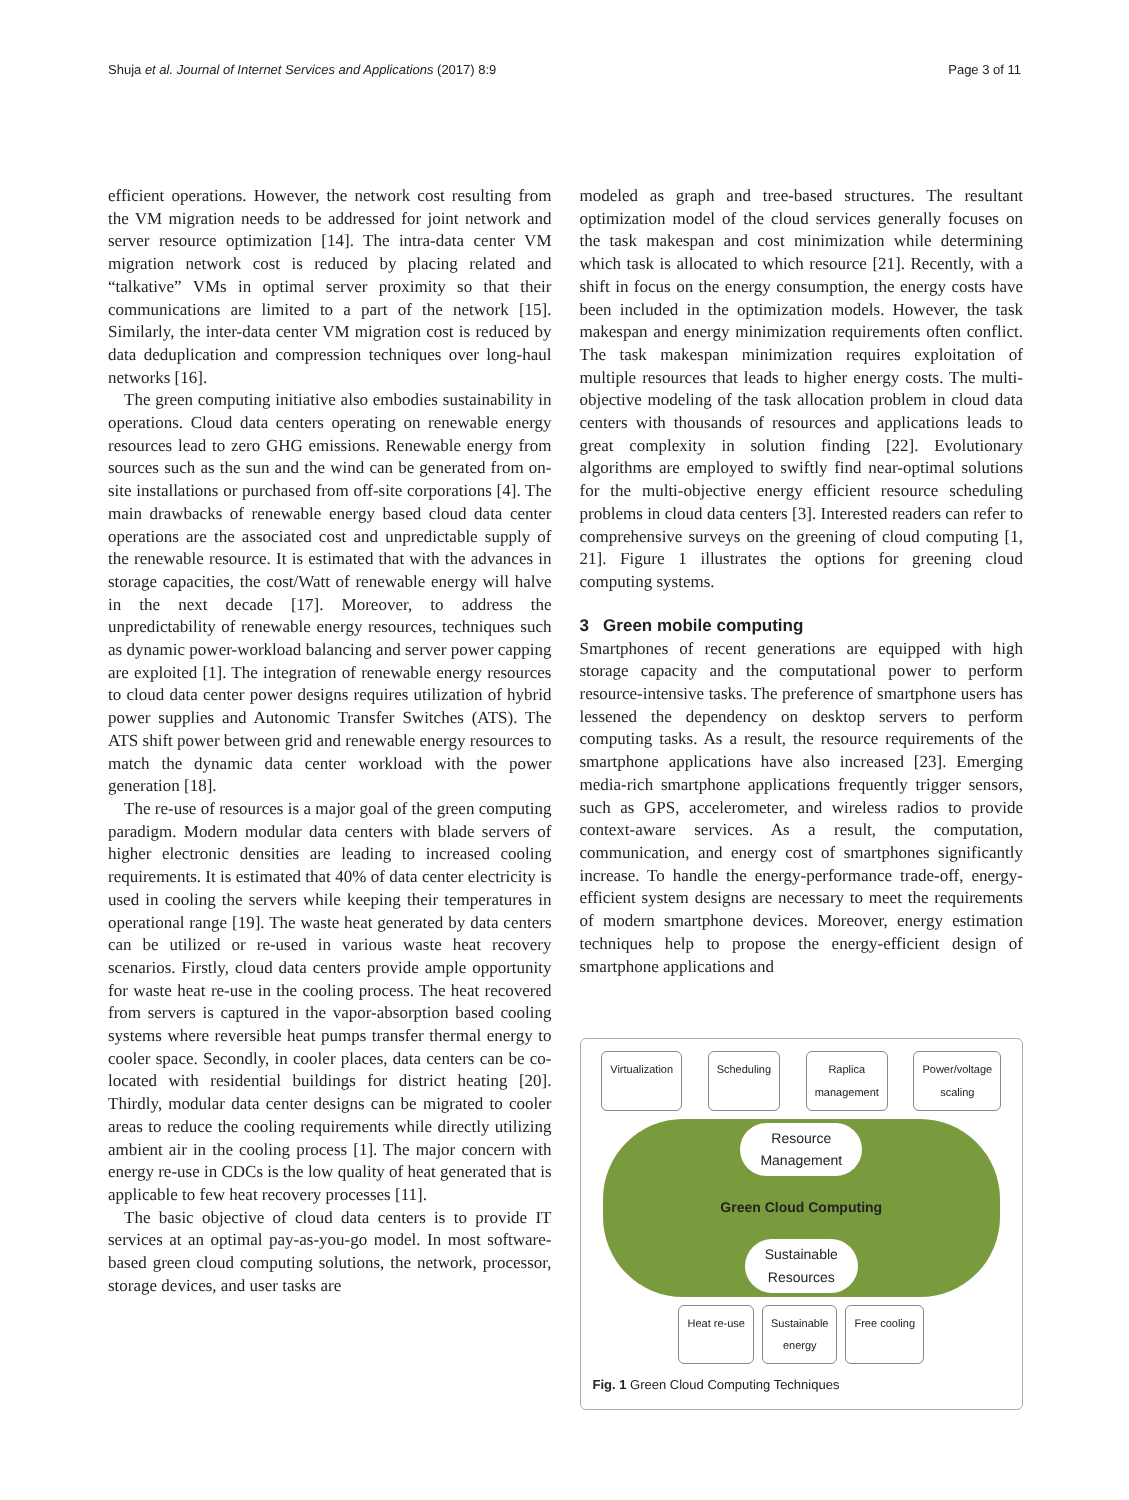Shuja et al. Journal of Internet Services and Applications (2017) 8:9 Page 3 of 11
efficient operations. However, the network cost resulting from the VM migration needs to be addressed for joint network and server resource optimization [14]. The intra-data center VM migration network cost is reduced by placing related and “talkative” VMs in optimal server proximity so that their communications are limited to a part of the network [15]. Similarly, the inter-data center VM migration cost is reduced by data deduplication and compression techniques over long-haul networks [16].
The green computing initiative also embodies sustainability in operations. Cloud data centers operating on renewable energy resources lead to zero GHG emissions. Renewable energy from sources such as the sun and the wind can be generated from on-site installations or purchased from off-site corporations [4]. The main drawbacks of renewable energy based cloud data center operations are the associated cost and unpredictable supply of the renewable resource. It is estimated that with the advances in storage capacities, the cost/Watt of renewable energy will halve in the next decade [17]. Moreover, to address the unpredictability of renewable energy resources, techniques such as dynamic power-workload balancing and server power capping are exploited [1]. The integration of renewable energy resources to cloud data center power designs requires utilization of hybrid power supplies and Autonomic Transfer Switches (ATS). The ATS shift power between grid and renewable energy resources to match the dynamic data center workload with the power generation [18].
The re-use of resources is a major goal of the green computing paradigm. Modern modular data centers with blade servers of higher electronic densities are leading to increased cooling requirements. It is estimated that 40% of data center electricity is used in cooling the servers while keeping their temperatures in operational range [19]. The waste heat generated by data centers can be utilized or re-used in various waste heat recovery scenarios. Firstly, cloud data centers provide ample opportunity for waste heat re-use in the cooling process. The heat recovered from servers is captured in the vapor-absorption based cooling systems where reversible heat pumps transfer thermal energy to cooler space. Secondly, in cooler places, data centers can be co-located with residential buildings for district heating [20]. Thirdly, modular data center designs can be migrated to cooler areas to reduce the cooling requirements while directly utilizing ambient air in the cooling process [1]. The major concern with energy re-use in CDCs is the low quality of heat generated that is applicable to few heat recovery processes [11].
The basic objective of cloud data centers is to provide IT services at an optimal pay-as-you-go model. In most software-based green cloud computing solutions, the network, processor, storage devices, and user tasks are
modeled as graph and tree-based structures. The resultant optimization model of the cloud services generally focuses on the task makespan and cost minimization while determining which task is allocated to which resource [21]. Recently, with a shift in focus on the energy consumption, the energy costs have been included in the optimization models. However, the task makespan and energy minimization requirements often conflict. The task makespan minimization requires exploitation of multiple resources that leads to higher energy costs. The multi-objective modeling of the task allocation problem in cloud data centers with thousands of resources and applications leads to great complexity in solution finding [22]. Evolutionary algorithms are employed to swiftly find near-optimal solutions for the multi-objective energy efficient resource scheduling problems in cloud data centers [3]. Interested readers can refer to comprehensive surveys on the greening of cloud computing [1, 21]. Figure 1 illustrates the options for greening cloud computing systems.
3 Green mobile computing
Smartphones of recent generations are equipped with high storage capacity and the computational power to perform resource-intensive tasks. The preference of smartphone users has lessened the dependency on desktop servers to perform computing tasks. As a result, the resource requirements of the smartphone applications have also increased [23]. Emerging media-rich smartphone applications frequently trigger sensors, such as GPS, accelerometer, and wireless radios to provide context-aware services. As a result, the computation, communication, and energy cost of smartphones significantly increase. To handle the energy-performance trade-off, energy-efficient system designs are necessary to meet the requirements of modern smartphone devices. Moreover, energy estimation techniques help to propose the energy-efficient design of smartphone applications and
Virtualization Scheduling Raplica
management
Power/voltage
scaling
Resource
Management
Green Cloud Computing
Sustainable
Resources
Heat re-use Sustainable
energy
Free cooling
Fig. 1 Green Cloud Computing Techniques